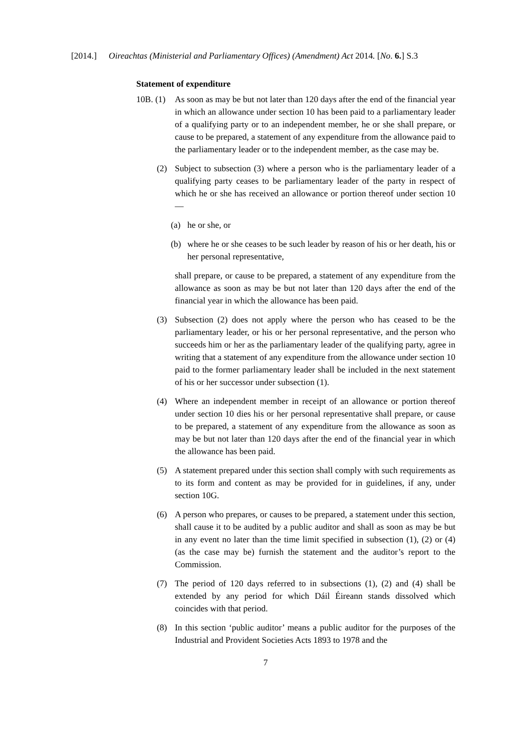[2014.] Oireachtas (Ministerial and Parliamentary Offices) (Amendment) Act 2014. [No. 6.] S.3
Statement of expenditure
10B. (1)
As soon as may be but not later than 120 days after the end of the financial year in which an allowance under section 10 has been paid to a parliamentary leader of a qualifying party or to an independent member, he or she shall prepare, or cause to be prepared, a statement of any expenditure from the allowance paid to the parliamentary leader or to the independent member, as the case may be.
(2) Subject to subsection (3) where a person who is the parliamentary leader of a qualifying party ceases to be parliamentary leader of the party in respect of which he or she has received an allowance or portion thereof under section 10—
(a) he or she, or
(b) where he or she ceases to be such leader by reason of his or her death, his or her personal representative,
shall prepare, or cause to be prepared, a statement of any expenditure from the allowance as soon as may be but not later than 120 days after the end of the financial year in which the allowance has been paid.
(3) Subsection (2) does not apply where the person who has ceased to be the parliamentary leader, or his or her personal representative, and the person who succeeds him or her as the parliamentary leader of the qualifying party, agree in writing that a statement of any expenditure from the allowance under section 10 paid to the former parliamentary leader shall be included in the next statement of his or her successor under subsection (1).
(4) Where an independent member in receipt of an allowance or portion thereof under section 10 dies his or her personal representative shall prepare, or cause to be prepared, a statement of any expenditure from the allowance as soon as may be but not later than 120 days after the end of the financial year in which the allowance has been paid.
(5) A statement prepared under this section shall comply with such requirements as to its form and content as may be provided for in guidelines, if any, under section 10G.
(6) A person who prepares, or causes to be prepared, a statement under this section, shall cause it to be audited by a public auditor and shall as soon as may be but in any event no later than the time limit specified in subsection (1), (2) or (4) (as the case may be) furnish the statement and the auditor’s report to the Commission.
(7) The period of 120 days referred to in subsections (1), (2) and (4) shall be extended by any period for which Dáil Éireann stands dissolved which coincides with that period.
(8) In this section ‘public auditor’ means a public auditor for the purposes of the Industrial and Provident Societies Acts 1893 to 1978 and the
7